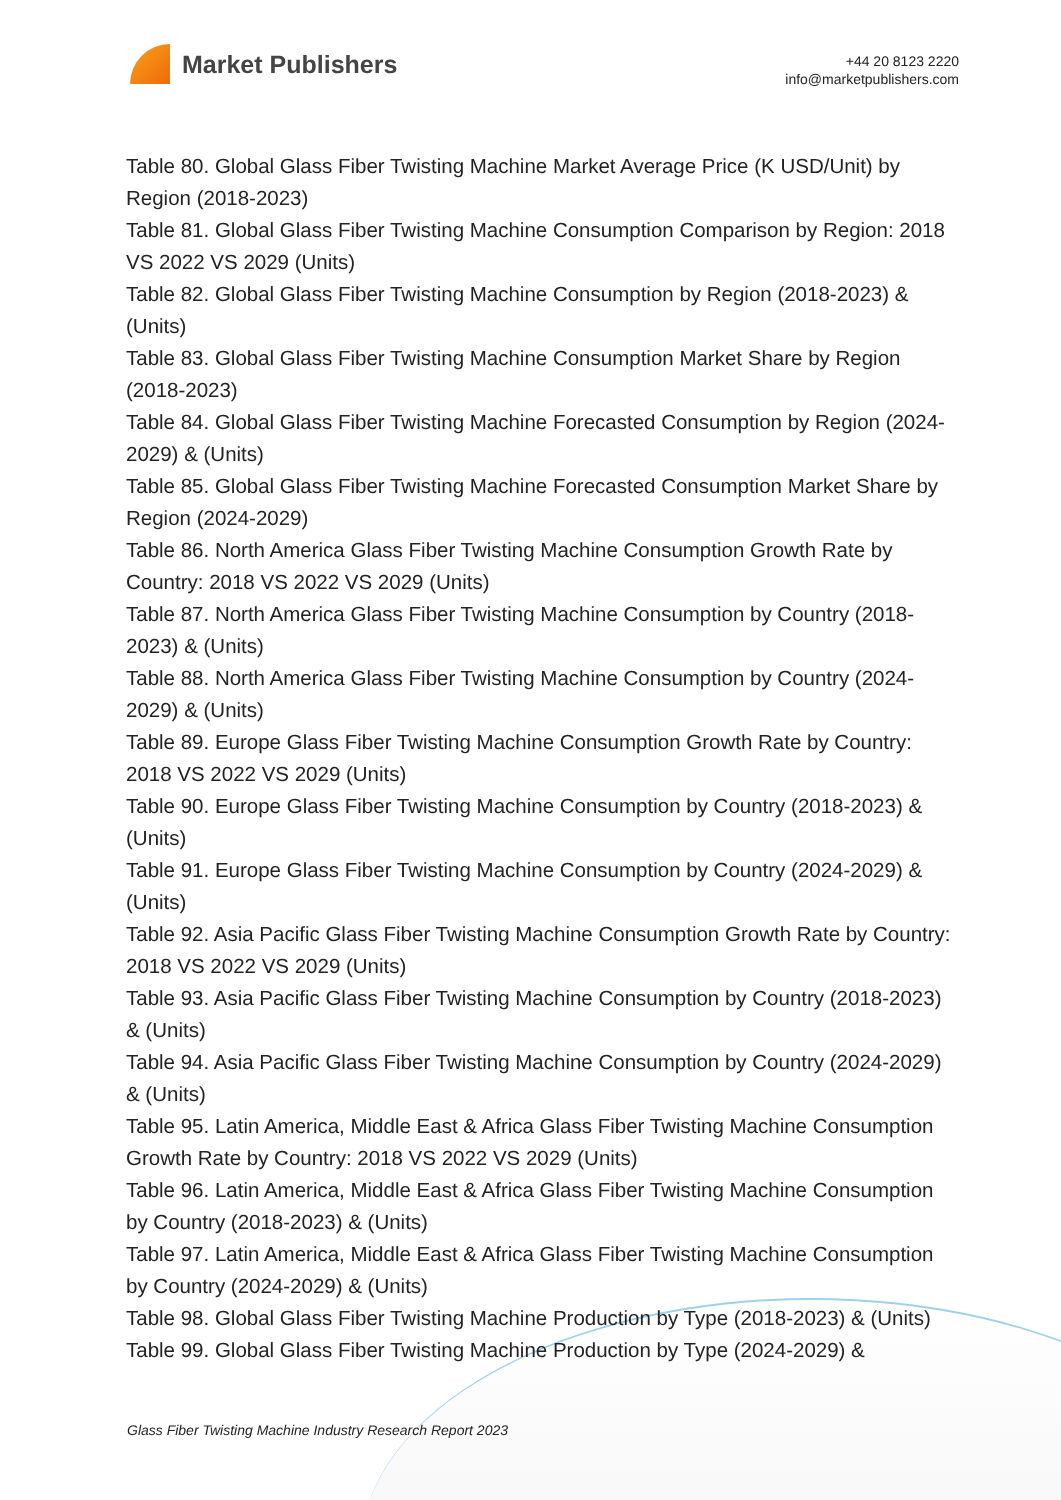Market Publishers
+44 20 8123 2220
info@marketpublishers.com
Table 80. Global Glass Fiber Twisting Machine Market Average Price (K USD/Unit) by Region (2018-2023)
Table 81. Global Glass Fiber Twisting Machine Consumption Comparison by Region: 2018 VS 2022 VS 2029 (Units)
Table 82. Global Glass Fiber Twisting Machine Consumption by Region (2018-2023) & (Units)
Table 83. Global Glass Fiber Twisting Machine Consumption Market Share by Region (2018-2023)
Table 84. Global Glass Fiber Twisting Machine Forecasted Consumption by Region (2024-2029) & (Units)
Table 85. Global Glass Fiber Twisting Machine Forecasted Consumption Market Share by Region (2024-2029)
Table 86. North America Glass Fiber Twisting Machine Consumption Growth Rate by Country: 2018 VS 2022 VS 2029 (Units)
Table 87. North America Glass Fiber Twisting Machine Consumption by Country (2018-2023) & (Units)
Table 88. North America Glass Fiber Twisting Machine Consumption by Country (2024-2029) & (Units)
Table 89. Europe Glass Fiber Twisting Machine Consumption Growth Rate by Country: 2018 VS 2022 VS 2029 (Units)
Table 90. Europe Glass Fiber Twisting Machine Consumption by Country (2018-2023) & (Units)
Table 91. Europe Glass Fiber Twisting Machine Consumption by Country (2024-2029) & (Units)
Table 92. Asia Pacific Glass Fiber Twisting Machine Consumption Growth Rate by Country: 2018 VS 2022 VS 2029 (Units)
Table 93. Asia Pacific Glass Fiber Twisting Machine Consumption by Country (2018-2023) & (Units)
Table 94. Asia Pacific Glass Fiber Twisting Machine Consumption by Country (2024-2029) & (Units)
Table 95. Latin America, Middle East & Africa Glass Fiber Twisting Machine Consumption Growth Rate by Country: 2018 VS 2022 VS 2029 (Units)
Table 96. Latin America, Middle East & Africa Glass Fiber Twisting Machine Consumption by Country (2018-2023) & (Units)
Table 97. Latin America, Middle East & Africa Glass Fiber Twisting Machine Consumption by Country (2024-2029) & (Units)
Table 98. Global Glass Fiber Twisting Machine Production by Type (2018-2023) & (Units)
Table 99. Global Glass Fiber Twisting Machine Production by Type (2024-2029) &
Glass Fiber Twisting Machine Industry Research Report 2023